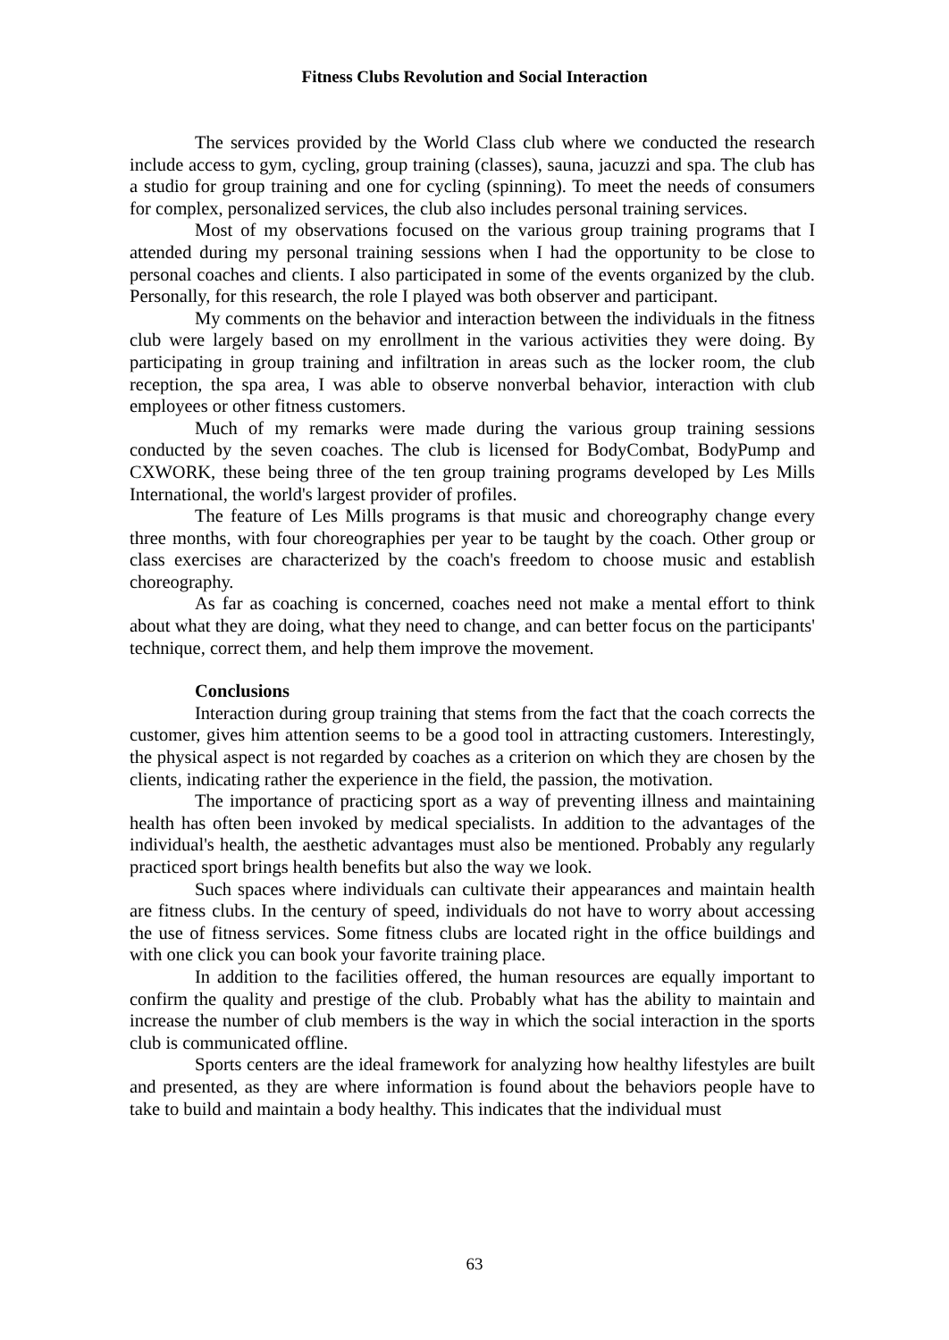Fitness Clubs Revolution and Social Interaction
The services provided by the World Class club where we conducted the research include access to gym, cycling, group training (classes), sauna, jacuzzi and spa. The club has a studio for group training and one for cycling (spinning). To meet the needs of consumers for complex, personalized services, the club also includes personal training services.
Most of my observations focused on the various group training programs that I attended during my personal training sessions when I had the opportunity to be close to personal coaches and clients. I also participated in some of the events organized by the club. Personally, for this research, the role I played was both observer and participant.
My comments on the behavior and interaction between the individuals in the fitness club were largely based on my enrollment in the various activities they were doing. By participating in group training and infiltration in areas such as the locker room, the club reception, the spa area, I was able to observe nonverbal behavior, interaction with club employees or other fitness customers.
Much of my remarks were made during the various group training sessions conducted by the seven coaches. The club is licensed for BodyCombat, BodyPump and CXWORK, these being three of the ten group training programs developed by Les Mills International, the world's largest provider of profiles.
The feature of Les Mills programs is that music and choreography change every three months, with four choreographies per year to be taught by the coach. Other group or class exercises are characterized by the coach's freedom to choose music and establish choreography.
As far as coaching is concerned, coaches need not make a mental effort to think about what they are doing, what they need to change, and can better focus on the participants' technique, correct them, and help them improve the movement.
Conclusions
Interaction during group training that stems from the fact that the coach corrects the customer, gives him attention seems to be a good tool in attracting customers. Interestingly, the physical aspect is not regarded by coaches as a criterion on which they are chosen by the clients, indicating rather the experience in the field, the passion, the motivation.
The importance of practicing sport as a way of preventing illness and maintaining health has often been invoked by medical specialists. In addition to the advantages of the individual's health, the aesthetic advantages must also be mentioned. Probably any regularly practiced sport brings health benefits but also the way we look.
Such spaces where individuals can cultivate their appearances and maintain health are fitness clubs. In the century of speed, individuals do not have to worry about accessing the use of fitness services. Some fitness clubs are located right in the office buildings and with one click you can book your favorite training place.
In addition to the facilities offered, the human resources are equally important to confirm the quality and prestige of the club. Probably what has the ability to maintain and increase the number of club members is the way in which the social interaction in the sports club is communicated offline.
Sports centers are the ideal framework for analyzing how healthy lifestyles are built and presented, as they are where information is found about the behaviors people have to take to build and maintain a body healthy. This indicates that the individual must
63